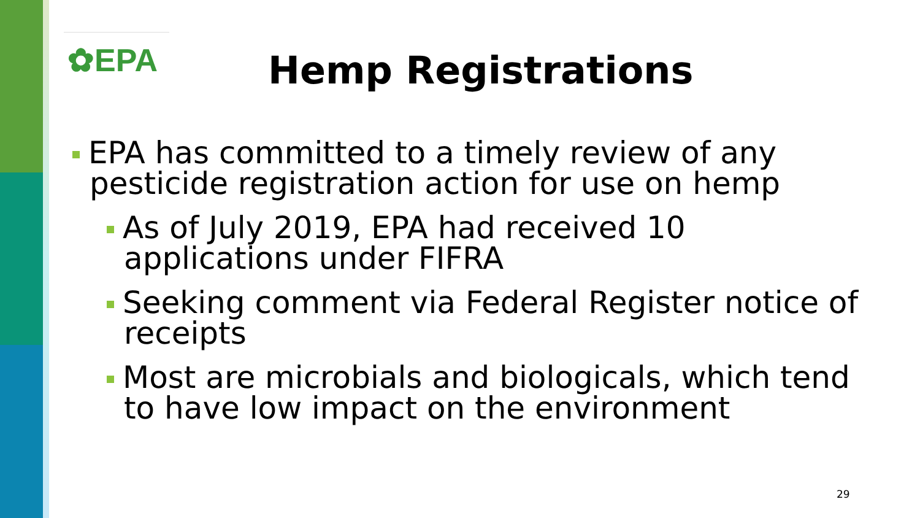✿EPA Hemp Registrations
EPA has committed to a timely review of any pesticide registration action for use on hemp
As of July 2019, EPA had received 10 applications under FIFRA
Seeking comment via Federal Register notice of receipts
Most are microbials and biologicals, which tend to have low impact on the environment
29